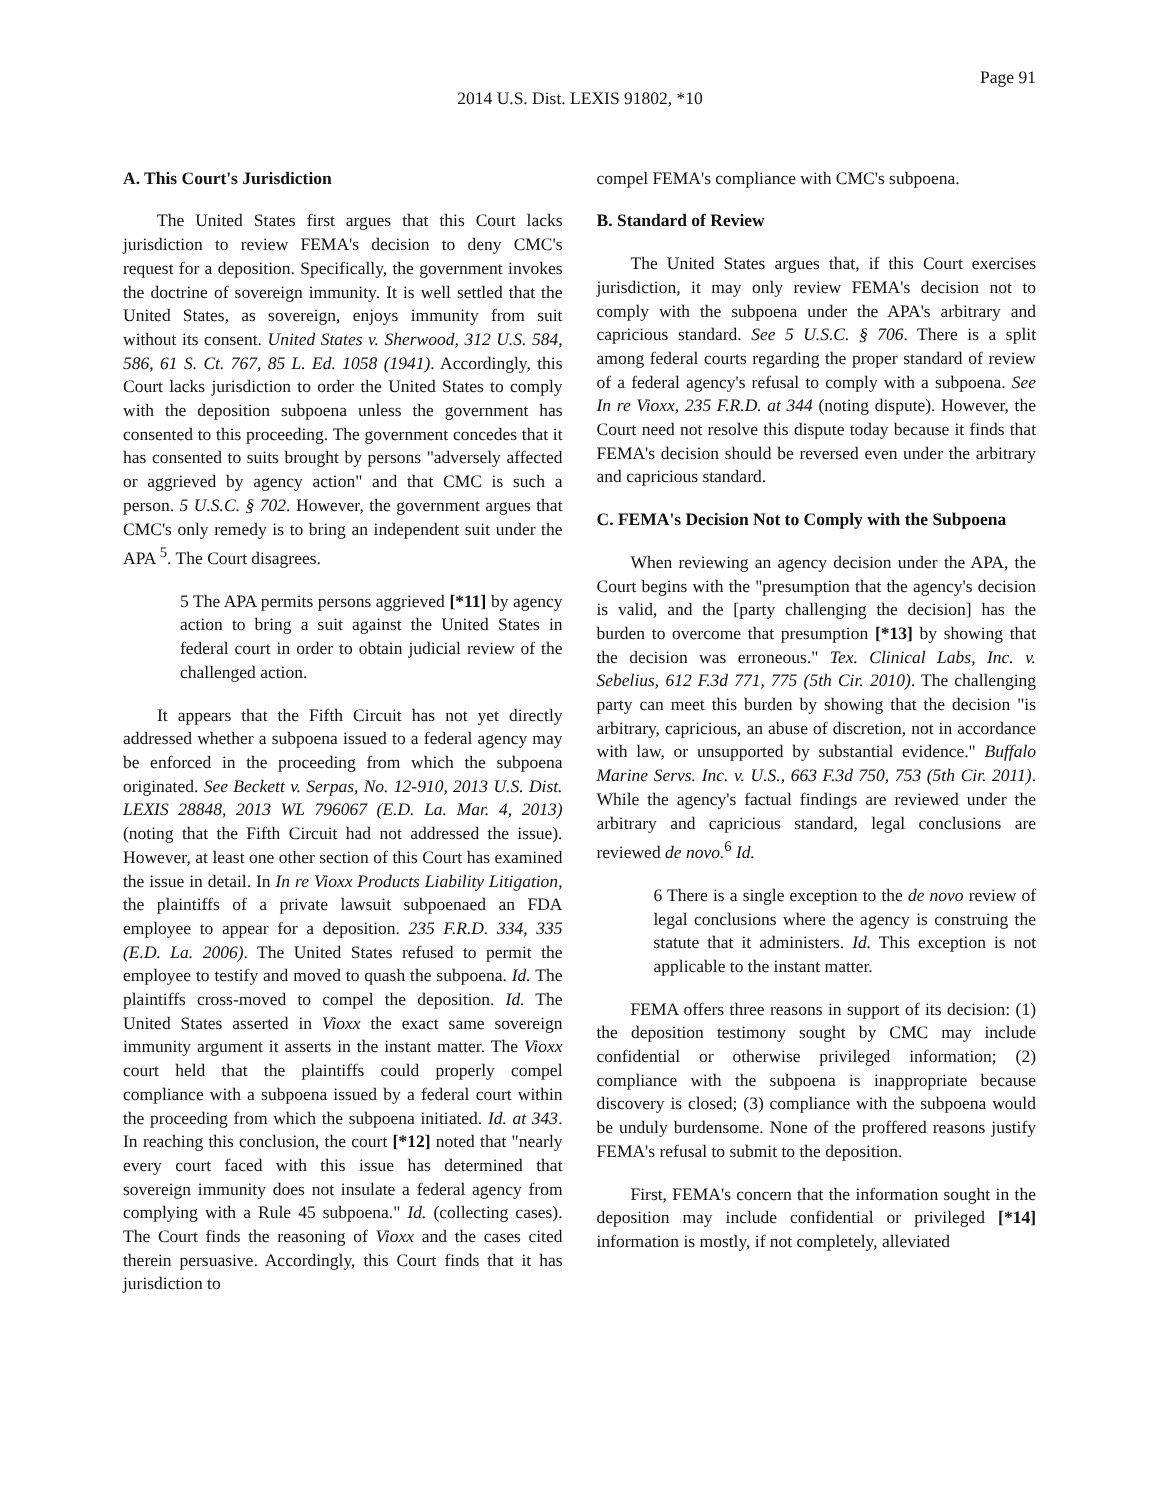Page 91
2014 U.S. Dist. LEXIS 91802, *10
A. This Court's Jurisdiction
The United States first argues that this Court lacks jurisdiction to review FEMA's decision to deny CMC's request for a deposition. Specifically, the government invokes the doctrine of sovereign immunity. It is well settled that the United States, as sovereign, enjoys immunity from suit without its consent. United States v. Sherwood, 312 U.S. 584, 586, 61 S. Ct. 767, 85 L. Ed. 1058 (1941). Accordingly, this Court lacks jurisdiction to order the United States to comply with the deposition subpoena unless the government has consented to this proceeding. The government concedes that it has consented to suits brought by persons "adversely affected or aggrieved by agency action" and that CMC is such a person. 5 U.S.C. § 702. However, the government argues that CMC's only remedy is to bring an independent suit under the APA <sup>5</sup>. The Court disagrees.
5 The APA permits persons aggrieved [*11] by agency action to bring a suit against the United States in federal court in order to obtain judicial review of the challenged action.
It appears that the Fifth Circuit has not yet directly addressed whether a subpoena issued to a federal agency may be enforced in the proceeding from which the subpoena originated. See Beckett v. Serpas, No. 12-910, 2013 U.S. Dist. LEXIS 28848, 2013 WL 796067 (E.D. La. Mar. 4, 2013) (noting that the Fifth Circuit had not addressed the issue). However, at least one other section of this Court has examined the issue in detail. In In re Vioxx Products Liability Litigation, the plaintiffs of a private lawsuit subpoenaed an FDA employee to appear for a deposition. 235 F.R.D. 334, 335 (E.D. La. 2006). The United States refused to permit the employee to testify and moved to quash the subpoena. Id. The plaintiffs cross-moved to compel the deposition. Id. The United States asserted in Vioxx the exact same sovereign immunity argument it asserts in the instant matter. The Vioxx court held that the plaintiffs could properly compel compliance with a subpoena issued by a federal court within the proceeding from which the subpoena initiated. Id. at 343. In reaching this conclusion, the court [*12] noted that "nearly every court faced with this issue has determined that sovereign immunity does not insulate a federal agency from complying with a Rule 45 subpoena." Id. (collecting cases). The Court finds the reasoning of Vioxx and the cases cited therein persuasive. Accordingly, this Court finds that it has jurisdiction to
compel FEMA's compliance with CMC's subpoena.
B. Standard of Review
The United States argues that, if this Court exercises jurisdiction, it may only review FEMA's decision not to comply with the subpoena under the APA's arbitrary and capricious standard. See 5 U.S.C. § 706. There is a split among federal courts regarding the proper standard of review of a federal agency's refusal to comply with a subpoena. See In re Vioxx, 235 F.R.D. at 344 (noting dispute). However, the Court need not resolve this dispute today because it finds that FEMA's decision should be reversed even under the arbitrary and capricious standard.
C. FEMA's Decision Not to Comply with the Subpoena
When reviewing an agency decision under the APA, the Court begins with the "presumption that the agency's decision is valid, and the [party challenging the decision] has the burden to overcome that presumption [*13] by showing that the decision was erroneous." Tex. Clinical Labs, Inc. v. Sebelius, 612 F.3d 771, 775 (5th Cir. 2010). The challenging party can meet this burden by showing that the decision "is arbitrary, capricious, an abuse of discretion, not in accordance with law, or unsupported by substantial evidence." Buffalo Marine Servs. Inc. v. U.S., 663 F.3d 750, 753 (5th Cir. 2011). While the agency's factual findings are reviewed under the arbitrary and capricious standard, legal conclusions are reviewed de novo.<sup>6</sup> Id.
6 There is a single exception to the de novo review of legal conclusions where the agency is construing the statute that it administers. Id. This exception is not applicable to the instant matter.
FEMA offers three reasons in support of its decision: (1) the deposition testimony sought by CMC may include confidential or otherwise privileged information; (2) compliance with the subpoena is inappropriate because discovery is closed; (3) compliance with the subpoena would be unduly burdensome. None of the proffered reasons justify FEMA's refusal to submit to the deposition.
First, FEMA's concern that the information sought in the deposition may include confidential or privileged [*14] information is mostly, if not completely, alleviated